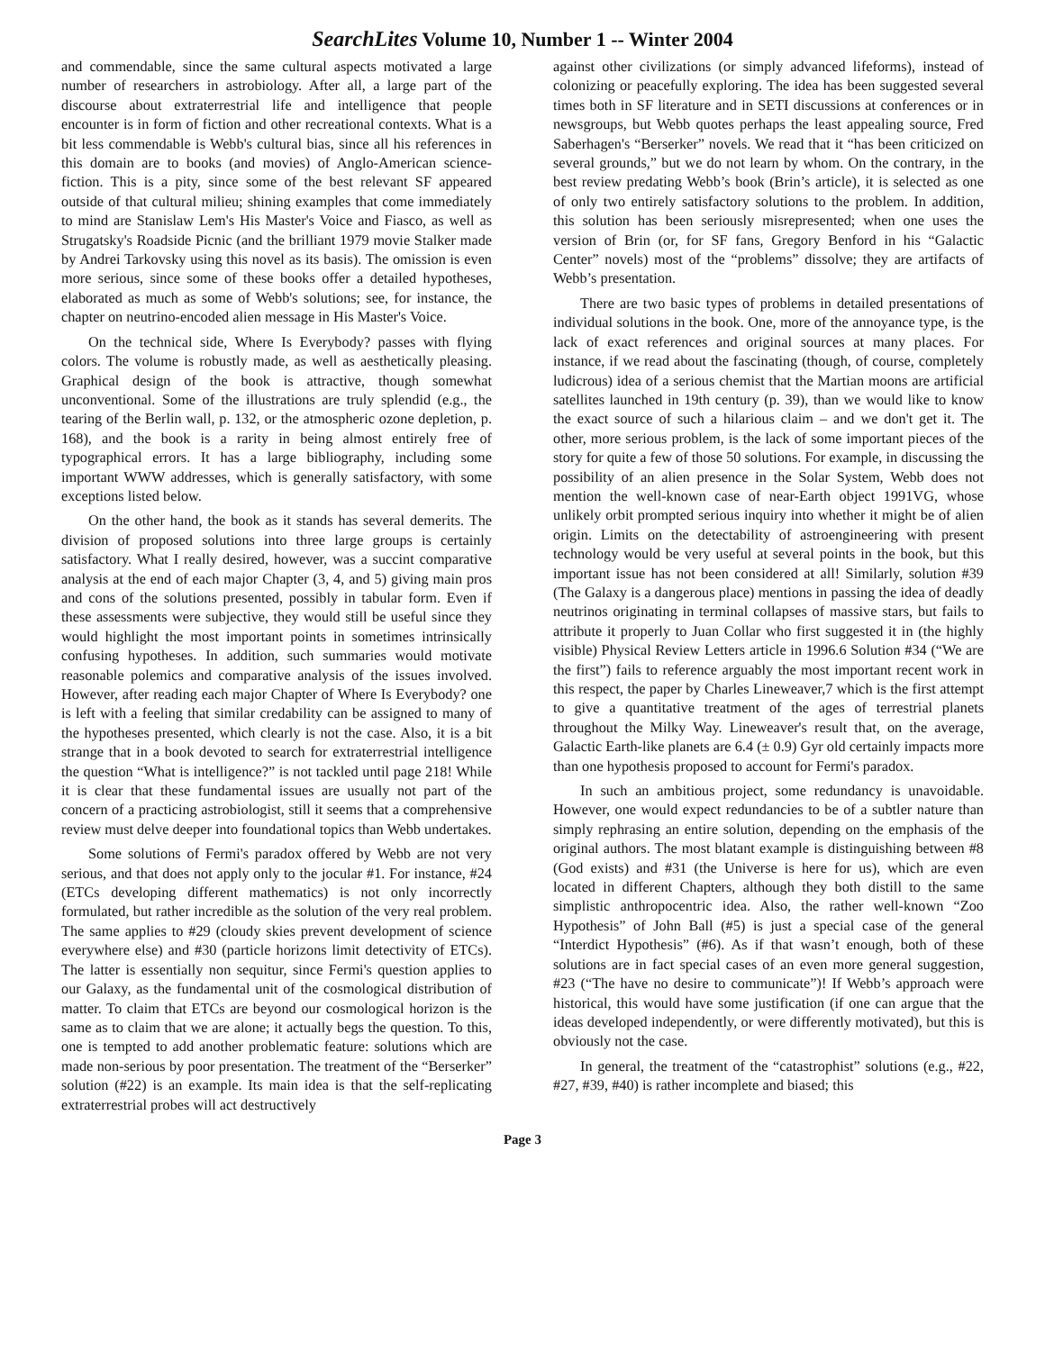SearchLites Volume 10, Number 1 -- Winter 2004
and commendable, since the same cultural aspects motivated a large number of researchers in astrobiology. After all, a large part of the discourse about extraterrestrial life and intelligence that people encounter is in form of fiction and other recreational contexts. What is a bit less commendable is Webb's cultural bias, since all his references in this domain are to books (and movies) of Anglo-American science-fiction. This is a pity, since some of the best relevant SF appeared outside of that cultural milieu; shining examples that come immediately to mind are Stanislaw Lem's His Master's Voice and Fiasco, as well as Strugatsky's Roadside Picnic (and the brilliant 1979 movie Stalker made by Andrei Tarkovsky using this novel as its basis). The omission is even more serious, since some of these books offer a detailed hypotheses, elaborated as much as some of Webb's solutions; see, for instance, the chapter on neutrino-encoded alien message in His Master's Voice.
On the technical side, Where Is Everybody? passes with flying colors. The volume is robustly made, as well as aesthetically pleasing. Graphical design of the book is attractive, though somewhat unconventional. Some of the illustrations are truly splendid (e.g., the tearing of the Berlin wall, p. 132, or the atmospheric ozone depletion, p. 168), and the book is a rarity in being almost entirely free of typographical errors. It has a large bibliography, including some important WWW addresses, which is generally satisfactory, with some exceptions listed below.
On the other hand, the book as it stands has several demerits. The division of proposed solutions into three large groups is certainly satisfactory. What I really desired, however, was a succint comparative analysis at the end of each major Chapter (3, 4, and 5) giving main pros and cons of the solutions presented, possibly in tabular form. Even if these assessments were subjective, they would still be useful since they would highlight the most important points in sometimes intrinsically confusing hypotheses. In addition, such summaries would motivate reasonable polemics and comparative analysis of the issues involved. However, after reading each major Chapter of Where Is Everybody? one is left with a feeling that similar credability can be assigned to many of the hypotheses presented, which clearly is not the case. Also, it is a bit strange that in a book devoted to search for extraterrestrial intelligence the question “What is intelligence?” is not tackled until page 218! While it is clear that these fundamental issues are usually not part of the concern of a practicing astrobiologist, still it seems that a comprehensive review must delve deeper into foundational topics than Webb undertakes.
Some solutions of Fermi's paradox offered by Webb are not very serious, and that does not apply only to the jocular #1. For instance, #24 (ETCs developing different mathematics) is not only incorrectly formulated, but rather incredible as the solution of the very real problem. The same applies to #29 (cloudy skies prevent development of science everywhere else) and #30 (particle horizons limit detectivity of ETCs). The latter is essentially non sequitur, since Fermi's question applies to our Galaxy, as the fundamental unit of the cosmological distribution of matter. To claim that ETCs are beyond our cosmological horizon is the same as to claim that we are alone; it actually begs the question. To this, one is tempted to add another problematic feature: solutions which are made non-serious by poor presentation. The treatment of the “Berserker” solution (#22) is an example. Its main idea is that the self-replicating extraterrestrial probes will act destructively
against other civilizations (or simply advanced lifeforms), instead of colonizing or peacefully exploring. The idea has been suggested several times both in SF literature and in SETI discussions at conferences or in newsgroups, but Webb quotes perhaps the least appealing source, Fred Saberhagen's “Berserker” novels. We read that it “has been criticized on several grounds,” but we do not learn by whom. On the contrary, in the best review predating Webb’s book (Brin’s article), it is selected as one of only two entirely satisfactory solutions to the problem. In addition, this solution has been seriously misrepresented; when one uses the version of Brin (or, for SF fans, Gregory Benford in his “Galactic Center” novels) most of the “problems” dissolve; they are artifacts of Webb’s presentation.
There are two basic types of problems in detailed presentations of individual solutions in the book. One, more of the annoyance type, is the lack of exact references and original sources at many places. For instance, if we read about the fascinating (though, of course, completely ludicrous) idea of a serious chemist that the Martian moons are artificial satellites launched in 19th century (p. 39), than we would like to know the exact source of such a hilarious claim – and we don't get it. The other, more serious problem, is the lack of some important pieces of the story for quite a few of those 50 solutions. For example, in discussing the possibility of an alien presence in the Solar System, Webb does not mention the well-known case of near-Earth object 1991VG, whose unlikely orbit prompted serious inquiry into whether it might be of alien origin. Limits on the detectability of astroengineering with present technology would be very useful at several points in the book, but this important issue has not been considered at all! Similarly, solution #39 (The Galaxy is a dangerous place) mentions in passing the idea of deadly neutrinos originating in terminal collapses of massive stars, but fails to attribute it properly to Juan Collar who first suggested it in (the highly visible) Physical Review Letters article in 1996.6 Solution #34 (“We are the first”) fails to reference arguably the most important recent work in this respect, the paper by Charles Lineweaver,7 which is the first attempt to give a quantitative treatment of the ages of terrestrial planets throughout the Milky Way. Lineweaver's result that, on the average, Galactic Earth-like planets are 6.4 (± 0.9) Gyr old certainly impacts more than one hypothesis proposed to account for Fermi's paradox.
In such an ambitious project, some redundancy is unavoidable. However, one would expect redundancies to be of a subtler nature than simply rephrasing an entire solution, depending on the emphasis of the original authors. The most blatant example is distinguishing between #8 (God exists) and #31 (the Universe is here for us), which are even located in different Chapters, although they both distill to the same simplistic anthropocentric idea. Also, the rather well-known “Zoo Hypothesis” of John Ball (#5) is just a special case of the general “Interdict Hypothesis” (#6). As if that wasn’t enough, both of these solutions are in fact special cases of an even more general suggestion, #23 (“The have no desire to communicate”)! If Webb’s approach were historical, this would have some justification (if one can argue that the ideas developed independently, or were differently motivated), but this is obviously not the case.
In general, the treatment of the “catastrophist” solutions (e.g., #22, #27, #39, #40) is rather incomplete and biased; this
Page 3